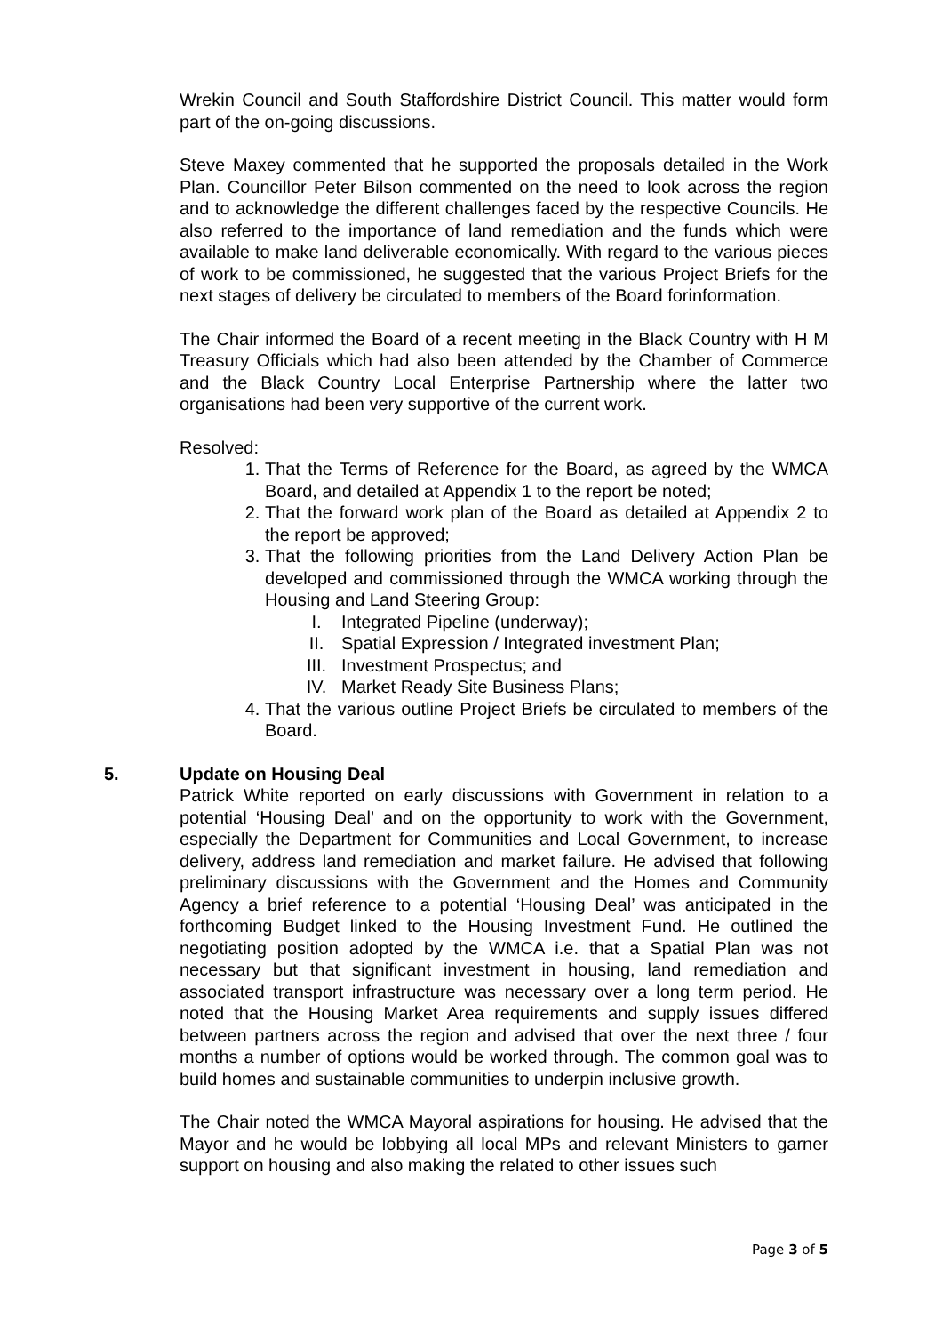Wrekin Council and South Staffordshire District Council. This matter would form part of the on-going discussions.
Steve Maxey commented that he supported the proposals detailed in the Work Plan. Councillor Peter Bilson commented on the need to look across the region and to acknowledge the different challenges faced by the respective Councils. He also referred to the importance of land remediation and the funds which were available to make land deliverable economically. With regard to the various pieces of work to be commissioned, he suggested that the various Project Briefs for the next stages of delivery be circulated to members of the Board forinformation.
The Chair informed the Board of a recent meeting in the Black Country with H M Treasury Officials which had also been attended by the Chamber of Commerce and the Black Country Local Enterprise Partnership where the latter two organisations had been very supportive of the current work.
Resolved:
1. That the Terms of Reference for the Board, as agreed by the WMCA Board, and detailed at Appendix 1 to the report be noted;
2. That the forward work plan of the Board as detailed at Appendix 2 to the report be approved;
3. That the following priorities from the Land Delivery Action Plan be developed and commissioned through the WMCA working through the Housing and Land Steering Group:
I. Integrated Pipeline (underway);
II. Spatial Expression / Integrated investment Plan;
III. Investment Prospectus; and
IV. Market Ready Site Business Plans;
4. That the various outline Project Briefs be circulated to members of the Board.
5. Update on Housing Deal
Patrick White reported on early discussions with Government in relation to a potential ‘Housing Deal’ and on the opportunity to work with the Government, especially the Department for Communities and Local Government, to increase delivery, address land remediation and market failure. He advised that following preliminary discussions with the Government and the Homes and Community Agency a brief reference to a potential ‘Housing Deal’ was anticipated in the forthcoming Budget linked to the Housing Investment Fund. He outlined the negotiating position adopted by the WMCA i.e. that a Spatial Plan was not necessary but that significant investment in housing, land remediation and associated transport infrastructure was necessary over a long term period. He noted that the Housing Market Area requirements and supply issues differed between partners across the region and advised that over the next three / four months a number of options would be worked through. The common goal was to build homes and sustainable communities to underpin inclusive growth.
The Chair noted the WMCA Mayoral aspirations for housing. He advised that the Mayor and he would be lobbying all local MPs and relevant Ministers to garner support on housing and also making the related to other issues such
Page 3 of 5